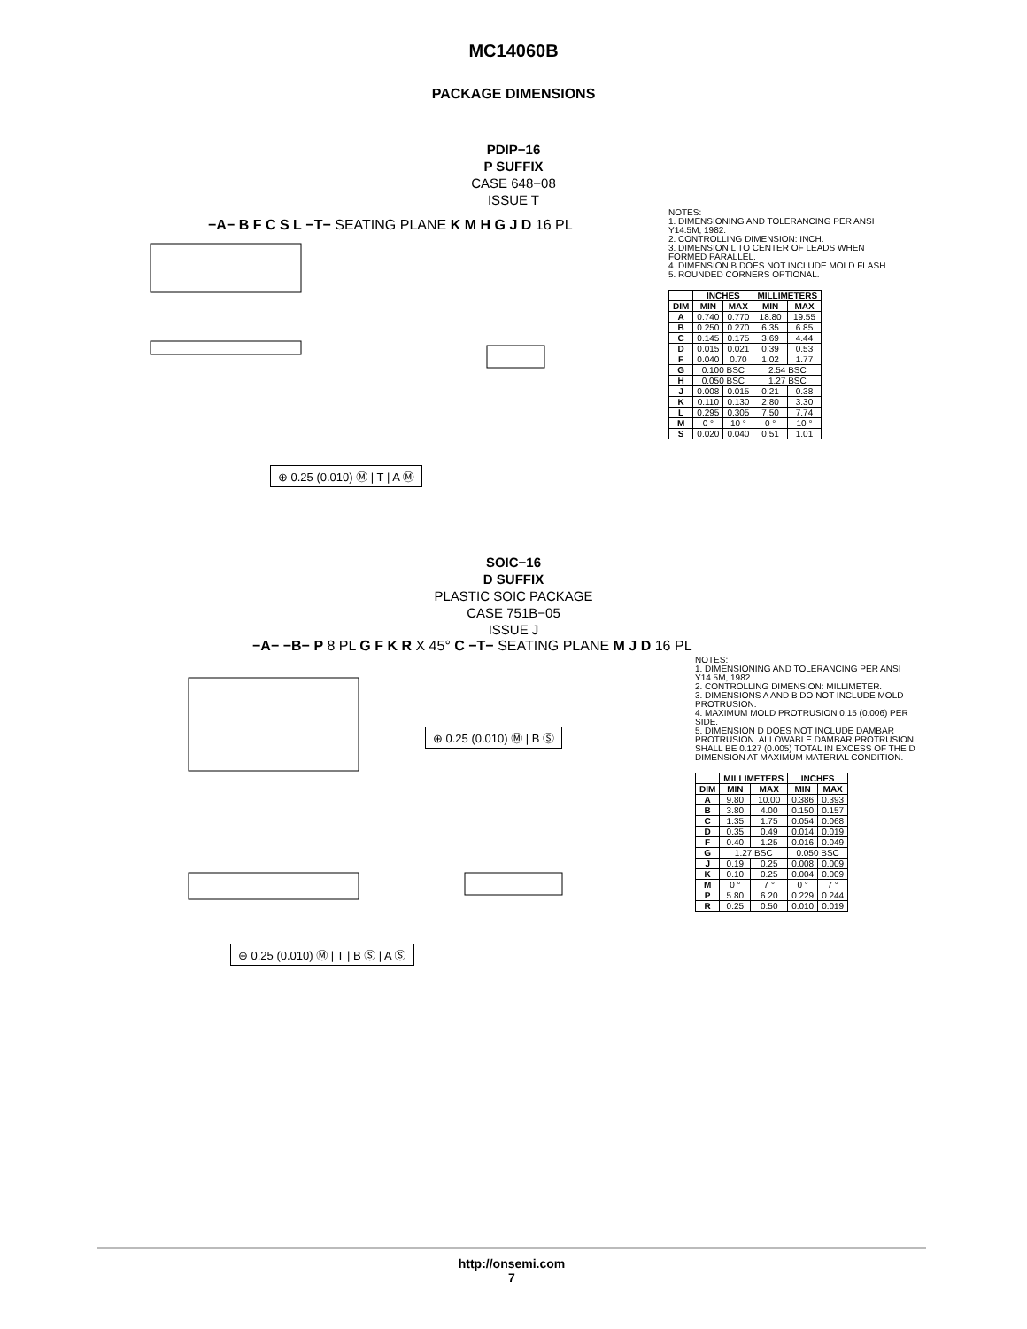MC14060B
PACKAGE DIMENSIONS
PDIP−16
P SUFFIX
CASE 648−08
ISSUE T
−A− B F C S L −T− SEATING PLANE K M H G J D 16 PL
⊕ 0.25 (0.010) Ⓜ | T | A Ⓜ
NOTES:
1. DIMENSIONING AND TOLERANCING PER ANSI Y14.5M, 1982.
2. CONTROLLING DIMENSION: INCH.
3. DIMENSION L TO CENTER OF LEADS WHEN FORMED PARALLEL.
4. DIMENSION B DOES NOT INCLUDE MOLD FLASH.
5. ROUNDED CORNERS OPTIONAL.
| | INCHES | | MILLIMETERS | |
| --- | --- | --- | --- | --- |
| DIM | MIN | MAX | MIN | MAX |
| A | 0.740 | 0.770 | 18.80 | 19.55 |
| B | 0.250 | 0.270 | 6.35 | 6.85 |
| C | 0.145 | 0.175 | 3.69 | 4.44 |
| D | 0.015 | 0.021 | 0.39 | 0.53 |
| F | 0.040 | 0.70 | 1.02 | 1.77 |
| G | 0.100 BSC | | 2.54 BSC | |
| H | 0.050 BSC | | 1.27 BSC | |
| J | 0.008 | 0.015 | 0.21 | 0.38 |
| K | 0.110 | 0.130 | 2.80 | 3.30 |
| L | 0.295 | 0.305 | 7.50 | 7.74 |
| M | 0 ° | 10 ° | 0 ° | 10 ° |
| S | 0.020 | 0.040 | 0.51 | 1.01 |
SOIC−16
D SUFFIX
PLASTIC SOIC PACKAGE
CASE 751B−05
ISSUE J
−A− −B− P 8 PL G F K R X 45° C −T− SEATING PLANE M J D 16 PL
⊕ 0.25 (0.010) Ⓜ | B Ⓢ
⊕ 0.25 (0.010) Ⓜ | T | B Ⓢ | A Ⓢ
NOTES:
1. DIMENSIONING AND TOLERANCING PER ANSI Y14.5M, 1982.
2. CONTROLLING DIMENSION: MILLIMETER.
3. DIMENSIONS A AND B DO NOT INCLUDE MOLD PROTRUSION.
4. MAXIMUM MOLD PROTRUSION 0.15 (0.006) PER SIDE.
5. DIMENSION D DOES NOT INCLUDE DAMBAR PROTRUSION. ALLOWABLE DAMBAR PROTRUSION SHALL BE 0.127 (0.005) TOTAL IN EXCESS OF THE D DIMENSION AT MAXIMUM MATERIAL CONDITION.
| | MILLIMETERS | | INCHES | |
| --- | --- | --- | --- | --- |
| DIM | MIN | MAX | MIN | MAX |
| A | 9.80 | 10.00 | 0.386 | 0.393 |
| B | 3.80 | 4.00 | 0.150 | 0.157 |
| C | 1.35 | 1.75 | 0.054 | 0.068 |
| D | 0.35 | 0.49 | 0.014 | 0.019 |
| F | 0.40 | 1.25 | 0.016 | 0.049 |
| G | 1.27 BSC | | 0.050 BSC | |
| J | 0.19 | 0.25 | 0.008 | 0.009 |
| K | 0.10 | 0.25 | 0.004 | 0.009 |
| M | 0 ° | 7 ° | 0 ° | 7 ° |
| P | 5.80 | 6.20 | 0.229 | 0.244 |
| R | 0.25 | 0.50 | 0.010 | 0.019 |
http://onsemi.com
7